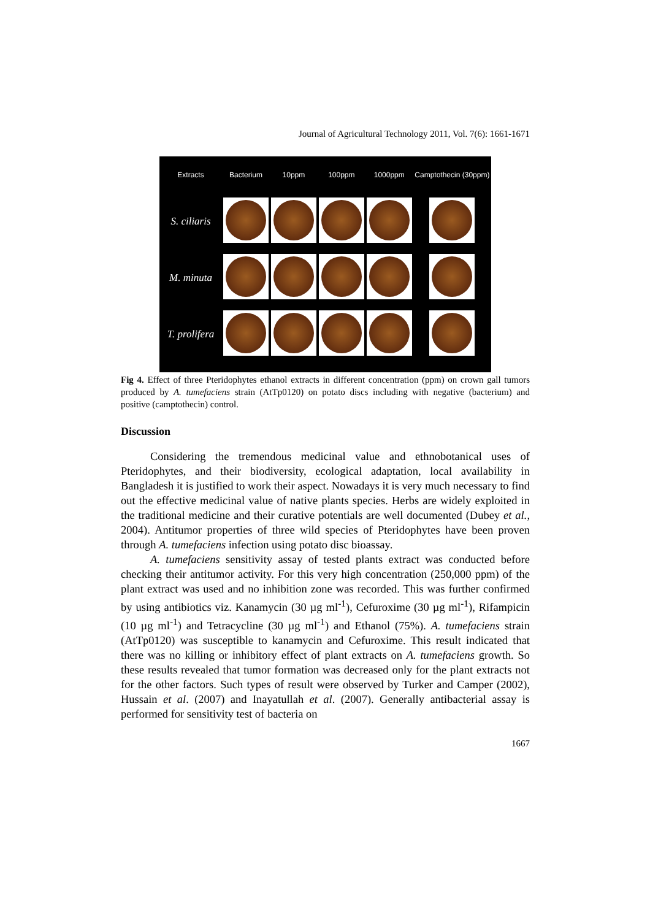Journal of Agricultural Technology 2011, Vol. 7(6): 1661-1671
| Extracts | Bacterium | 10ppm | 100ppm | 1000ppm | Camptothecin (30ppm) |
| --- | --- | --- | --- | --- | --- |
| S. ciliaris | | | | | |
| M. minuta | | | | | |
| T. prolifera | | | | | |
Fig 4. Effect of three Pteridophytes ethanol extracts in different concentration (ppm) on crown gall tumors produced by A. tumefaciens strain (AtTp0120) on potato discs including with negative (bacterium) and positive (camptothecin) control.
Discussion
Considering the tremendous medicinal value and ethnobotanical uses of Pteridophytes, and their biodiversity, ecological adaptation, local availability in Bangladesh it is justified to work their aspect. Nowadays it is very much necessary to find out the effective medicinal value of native plants species. Herbs are widely exploited in the traditional medicine and their curative potentials are well documented (Dubey et al., 2004). Antitumor properties of three wild species of Pteridophytes have been proven through A. tumefaciens infection using potato disc bioassay.
A. tumefaciens sensitivity assay of tested plants extract was conducted before checking their antitumor activity. For this very high concentration (250,000 ppm) of the plant extract was used and no inhibition zone was recorded. This was further confirmed by using antibiotics viz. Kanamycin (30 µg ml<sup>-1</sup>), Cefuroxime (30 µg ml<sup>-1</sup>), Rifampicin (10 µg ml<sup>-1</sup>) and Tetracycline (30 µg ml<sup>-1</sup>) and Ethanol (75%). A. tumefaciens strain (AtTp0120) was susceptible to kanamycin and Cefuroxime. This result indicated that there was no killing or inhibitory effect of plant extracts on A. tumefaciens growth. So these results revealed that tumor formation was decreased only for the plant extracts not for the other factors. Such types of result were observed by Turker and Camper (2002), Hussain et al. (2007) and Inayatullah et al. (2007). Generally antibacterial assay is performed for sensitivity test of bacteria on
1667